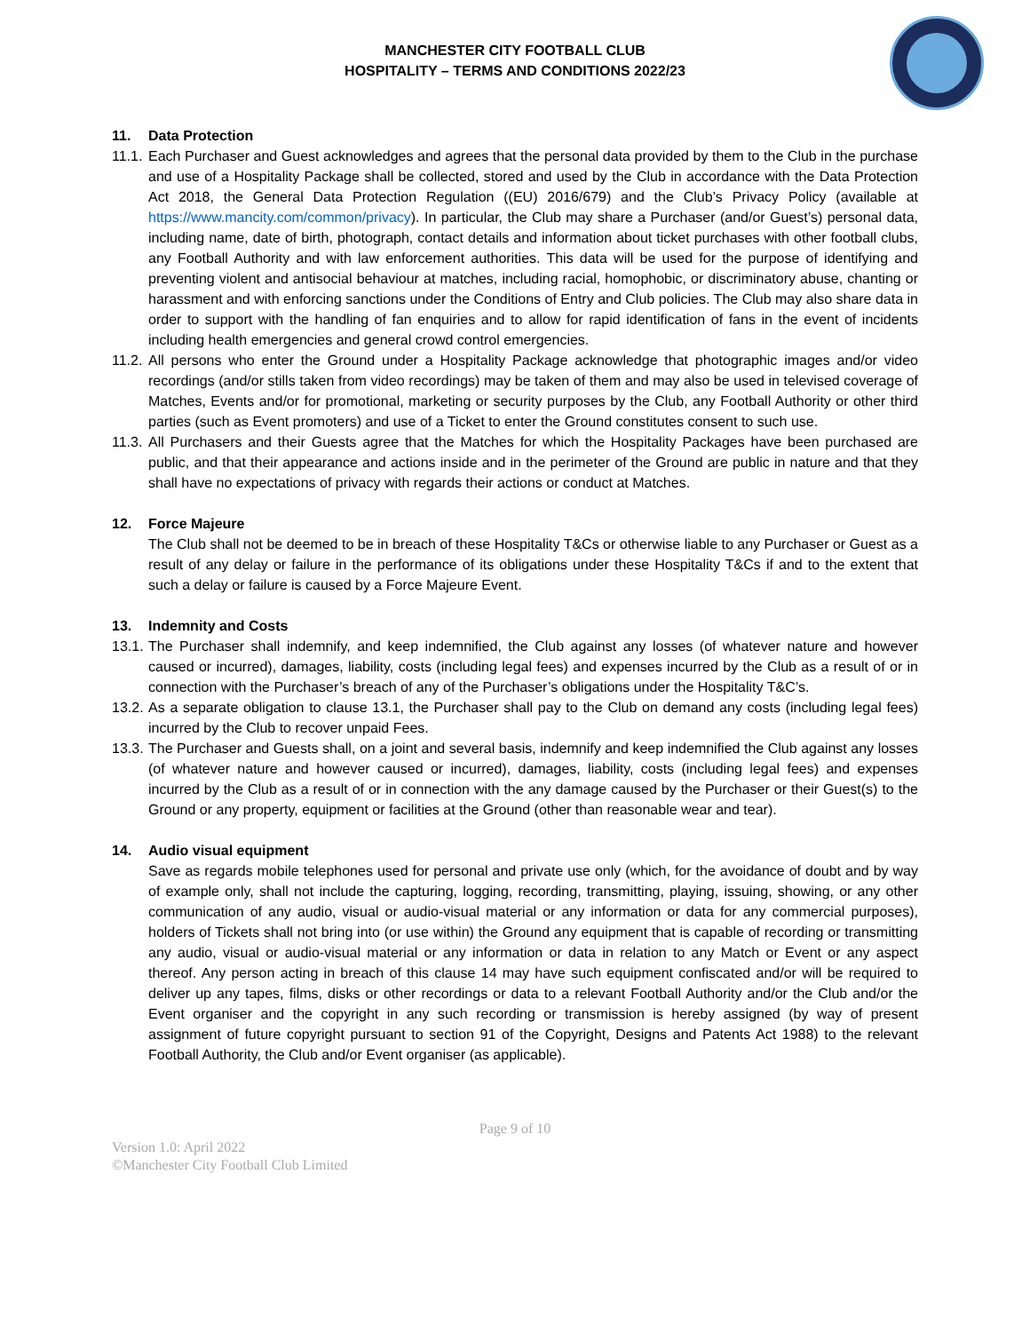MANCHESTER CITY FOOTBALL CLUB
HOSPITALITY – TERMS AND CONDITIONS 2022/23
11. Data Protection
11.1.
Each Purchaser and Guest acknowledges and agrees that the personal data provided by them to the Club in the purchase and use of a Hospitality Package shall be collected, stored and used by the Club in accordance with the Data Protection Act 2018, the General Data Protection Regulation ((EU) 2016/679) and the Club’s Privacy Policy (available at https://www.mancity.com/common/privacy). In particular, the Club may share a Purchaser (and/or Guest’s) personal data, including name, date of birth, photograph, contact details and information about ticket purchases with other football clubs, any Football Authority and with law enforcement authorities. This data will be used for the purpose of identifying and preventing violent and antisocial behaviour at matches, including racial, homophobic, or discriminatory abuse, chanting or harassment and with enforcing sanctions under the Conditions of Entry and Club policies. The Club may also share data in order to support with the handling of fan enquiries and to allow for rapid identification of fans in the event of incidents including health emergencies and general crowd control emergencies.
11.2.
All persons who enter the Ground under a Hospitality Package acknowledge that photographic images and/or video recordings (and/or stills taken from video recordings) may be taken of them and may also be used in televised coverage of Matches, Events and/or for promotional, marketing or security purposes by the Club, any Football Authority or other third parties (such as Event promoters) and use of a Ticket to enter the Ground constitutes consent to such use.
11.3.
All Purchasers and their Guests agree that the Matches for which the Hospitality Packages have been purchased are public, and that their appearance and actions inside and in the perimeter of the Ground are public in nature and that they shall have no expectations of privacy with regards their actions or conduct at Matches.
12. Force Majeure
The Club shall not be deemed to be in breach of these Hospitality T&Cs or otherwise liable to any Purchaser or Guest as a result of any delay or failure in the performance of its obligations under these Hospitality T&Cs if and to the extent that such a delay or failure is caused by a Force Majeure Event.
13. Indemnity and Costs
13.1.
The Purchaser shall indemnify, and keep indemnified, the Club against any losses (of whatever nature and however caused or incurred), damages, liability, costs (including legal fees) and expenses incurred by the Club as a result of or in connection with the Purchaser’s breach of any of the Purchaser’s obligations under the Hospitality T&C’s.
13.2.
As a separate obligation to clause 13.1, the Purchaser shall pay to the Club on demand any costs (including legal fees) incurred by the Club to recover unpaid Fees.
13.3.
The Purchaser and Guests shall, on a joint and several basis, indemnify and keep indemnified the Club against any losses (of whatever nature and however caused or incurred), damages, liability, costs (including legal fees) and expenses incurred by the Club as a result of or in connection with the any damage caused by the Purchaser or their Guest(s) to the Ground or any property, equipment or facilities at the Ground (other than reasonable wear and tear).
14. Audio visual equipment
Save as regards mobile telephones used for personal and private use only (which, for the avoidance of doubt and by way of example only, shall not include the capturing, logging, recording, transmitting, playing, issuing, showing, or any other communication of any audio, visual or audio-visual material or any information or data for any commercial purposes), holders of Tickets shall not bring into (or use within) the Ground any equipment that is capable of recording or transmitting any audio, visual or audio-visual material or any information or data in relation to any Match or Event or any aspect thereof. Any person acting in breach of this clause 14 may have such equipment confiscated and/or will be required to deliver up any tapes, films, disks or other recordings or data to a relevant Football Authority and/or the Club and/or the Event organiser and the copyright in any such recording or transmission is hereby assigned (by way of present assignment of future copyright pursuant to section 91 of the Copyright, Designs and Patents Act 1988) to the relevant Football Authority, the Club and/or Event organiser (as applicable).
Page 9 of 10
Version 1.0: April 2022
©Manchester City Football Club Limited